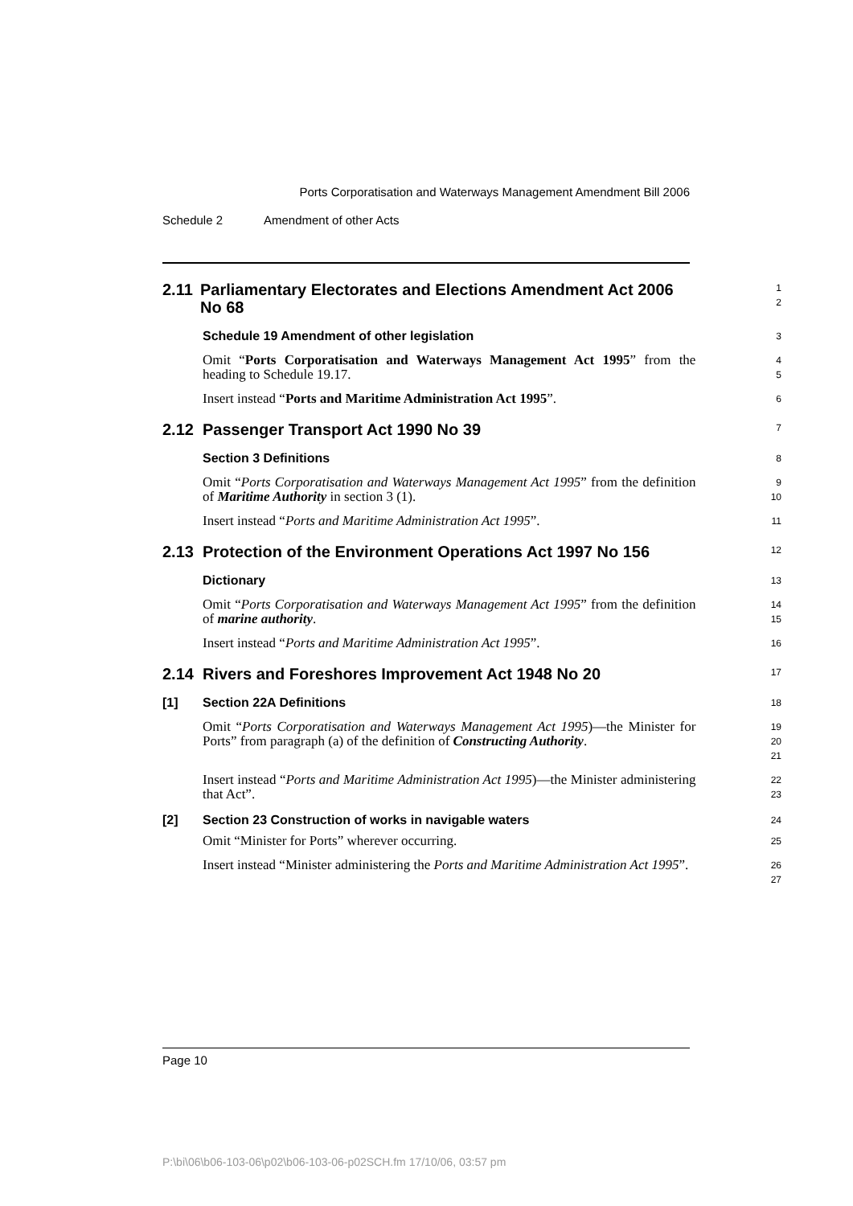Ports Corporatisation and Waterways Management Amendment Bill 2006
Schedule 2 Amendment of other Acts
2.11 Parliamentary Electorates and Elections Amendment Act 2006 No 68
1
2
Schedule 19 Amendment of other legislation
3
Omit “Ports Corporatisation and Waterways Management Act 1995” from the heading to Schedule 19.17.
4
5
Insert instead “Ports and Maritime Administration Act 1995”.
6
2.12 Passenger Transport Act 1990 No 39
7
Section 3 Definitions
8
Omit “Ports Corporatisation and Waterways Management Act 1995” from the definition of Maritime Authority in section 3 (1).
9
10
Insert instead “Ports and Maritime Administration Act 1995”.
11
2.13 Protection of the Environment Operations Act 1997 No 156
12
Dictionary
13
Omit “Ports Corporatisation and Waterways Management Act 1995” from the definition of marine authority.
14
15
Insert instead “Ports and Maritime Administration Act 1995”.
16
2.14 Rivers and Foreshores Improvement Act 1948 No 20
17
[1] Section 22A Definitions
18
Omit “Ports Corporatisation and Waterways Management Act 1995)—the Minister for Ports” from paragraph (a) of the definition of Constructing Authority.
19
20
21
Insert instead “Ports and Maritime Administration Act 1995)—the Minister administering that Act”.
22
23
[2] Section 23 Construction of works in navigable waters
24
Omit “Minister for Ports” wherever occurring.
25
Insert instead “Minister administering the Ports and Maritime Administration Act 1995”.
26
27
Page 10
P:\bi\06\b06-103-06\p02\b06-103-06-p02SCH.fm 17/10/06, 03:57 pm